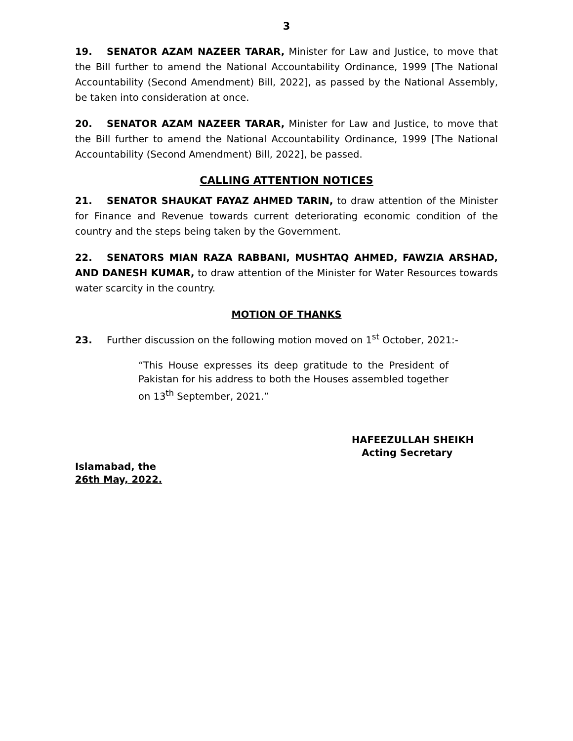3
19. SENATOR AZAM NAZEER TARAR, Minister for Law and Justice, to move that the Bill further to amend the National Accountability Ordinance, 1999 [The National Accountability (Second Amendment) Bill, 2022], as passed by the National Assembly, be taken into consideration at once.
20. SENATOR AZAM NAZEER TARAR, Minister for Law and Justice, to move that the Bill further to amend the National Accountability Ordinance, 1999 [The National Accountability (Second Amendment) Bill, 2022], be passed.
CALLING ATTENTION NOTICES
21. SENATOR SHAUKAT FAYAZ AHMED TARIN, to draw attention of the Minister for Finance and Revenue towards current deteriorating economic condition of the country and the steps being taken by the Government.
22. SENATORS MIAN RAZA RABBANI, MUSHTAQ AHMED, FAWZIA ARSHAD, AND DANESH KUMAR, to draw attention of the Minister for Water Resources towards water scarcity in the country.
MOTION OF THANKS
23. Further discussion on the following motion moved on 1<sup>st</sup> October, 2021:-
“This House expresses its deep gratitude to the President of Pakistan for his address to both the Houses assembled together on 13<sup>th</sup> September, 2021.”
HAFEEZULLAH SHEIKH
Acting Secretary
Islamabad, the
26th May, 2022.